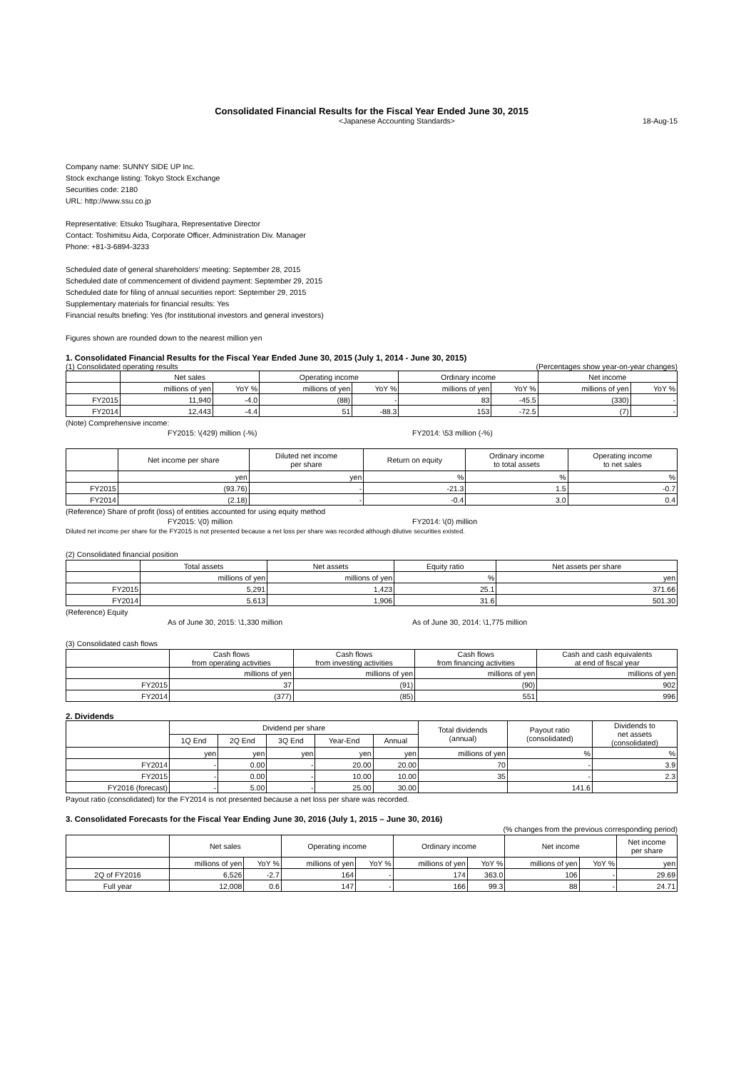Consolidated Financial Results for the Fiscal Year Ended June 30, 2015
<Japanese Accounting Standards> 18-Aug-15
Company name: SUNNY SIDE UP Inc.
Stock exchange listing: Tokyo Stock Exchange
Securities code: 2180
URL: http://www.ssu.co.jp
Representative: Etsuko Tsugihara, Representative Director
Contact: Toshimitsu Aida, Corporate Officer, Administration Div. Manager
Phone: +81-3-6894-3233
Scheduled date of general shareholders’ meeting: September 28, 2015
Scheduled date of commencement of dividend payment: September 29, 2015
Scheduled date for filing of annual securities report: September 29, 2015
Supplementary materials for financial results: Yes
Financial results briefing: Yes (for institutional investors and general investors)
Figures shown are rounded down to the nearest million yen
1. Consolidated Financial Results for the Fiscal Year Ended June 30, 2015 (July 1, 2014 - June 30, 2015)
(1) Consolidated operating results (Percentages show year-on-year changes)
| | Net sales | | Operating income | | Ordinary income | | Net income | |
| --- | --- | --- | --- | --- | --- | --- | --- | --- |
| | millions of yen | YoY % | millions of yen | YoY % | millions of yen | YoY % | millions of yen | YoY % |
| FY2015 | 11,940 | -4.0 | (88) | - | 83 | -45.5 | (330) | - |
| FY2014 | 12,443 | -4.4 | 51 | -88.3 | 153 | -72.5 | (7) | - |
(Note) Comprehensive income:
FY2015: \(429) million (-%) FY2014: \53 million (-%)
| | Net income per share | Diluted net income per share | Return on equity | Ordinary income to total assets | Operating income to net sales |
| --- | --- | --- | --- | --- | --- |
| | yen | yen | % | % | % |
| FY2015 | (93.76) | - | -21.3 | 1.5 | -0.7 |
| FY2014 | (2.18) | - | -0.4 | 3.0 | 0.4 |
(Reference) Share of profit (loss) of entities accounted for using equity method
FY2015: \(0) million FY2014: \(0) million
Diluted net income per share for the FY2015 is not presented because a net loss per share was recorded although dilutive securities existed.
(2) Consolidated financial position
| | Total assets | Net assets | Equity ratio | Net assets per share |
| --- | --- | --- | --- | --- |
| | millions of yen | millions of yen | % | yen |
| FY2015 | 5,291 | 1,423 | 25.1 | 371.66 |
| FY2014 | 5,613 | 1,906 | 31.6 | 501.30 |
(Reference) Equity
As of June 30, 2015: \1,330 million As of June 30, 2014: \1,775 million
(3) Consolidated cash flows
| | Cash flows from operating activities | Cash flows from investing activities | Cash flows from financing activities | Cash and cash equivalents at end of fiscal year |
| --- | --- | --- | --- | --- |
| | millions of yen | millions of yen | millions of yen | millions of yen |
| FY2015 | 37 | (91) | (90) | 902 |
| FY2014 | (377) | (85) | 551 | 996 |
2. Dividends
| | Dividend per share | | | | | Total dividends (annual) | Payout ratio (consolidated) | Dividends to net assets (consolidated) |
| --- | --- | --- | --- | --- | --- | --- | --- | --- |
| | 1Q End | 2Q End | 3Q End | Year-End | Annual | | | |
| | yen | yen | yen | yen | yen | millions of yen | % | % |
| FY2014 | - | 0.00 | - | 20.00 | 20.00 | 70 | - | 3.9 |
| FY2015 | - | 0.00 | - | 10.00 | 10.00 | 35 | - | 2.3 |
| FY2016 (forecast) | - | 5.00 | - | 25.00 | 30.00 | | 141.6 | |
Payout ratio (consolidated) for the FY2014 is not presented because a net loss per share was recorded.
3. Consolidated Forecasts for the Fiscal Year Ending June 30, 2016 (July 1, 2015 – June 30, 2016)
(% changes from the previous corresponding period)
| | Net sales | | Operating income | | Ordinary income | | Net income | | Net income per share |
| --- | --- | --- | --- | --- | --- | --- | --- | --- | --- |
| | millions of yen | YoY % | millions of yen | YoY % | millions of yen | YoY % | millions of yen | YoY % | yen |
| 2Q of FY2016 | 6,526 | -2.7 | 164 | - | 174 | 363.0 | 106 | - | 29.69 |
| Full year | 12,008 | 0.6 | 147 | - | 166 | 99.3 | 88 | - | 24.71 |